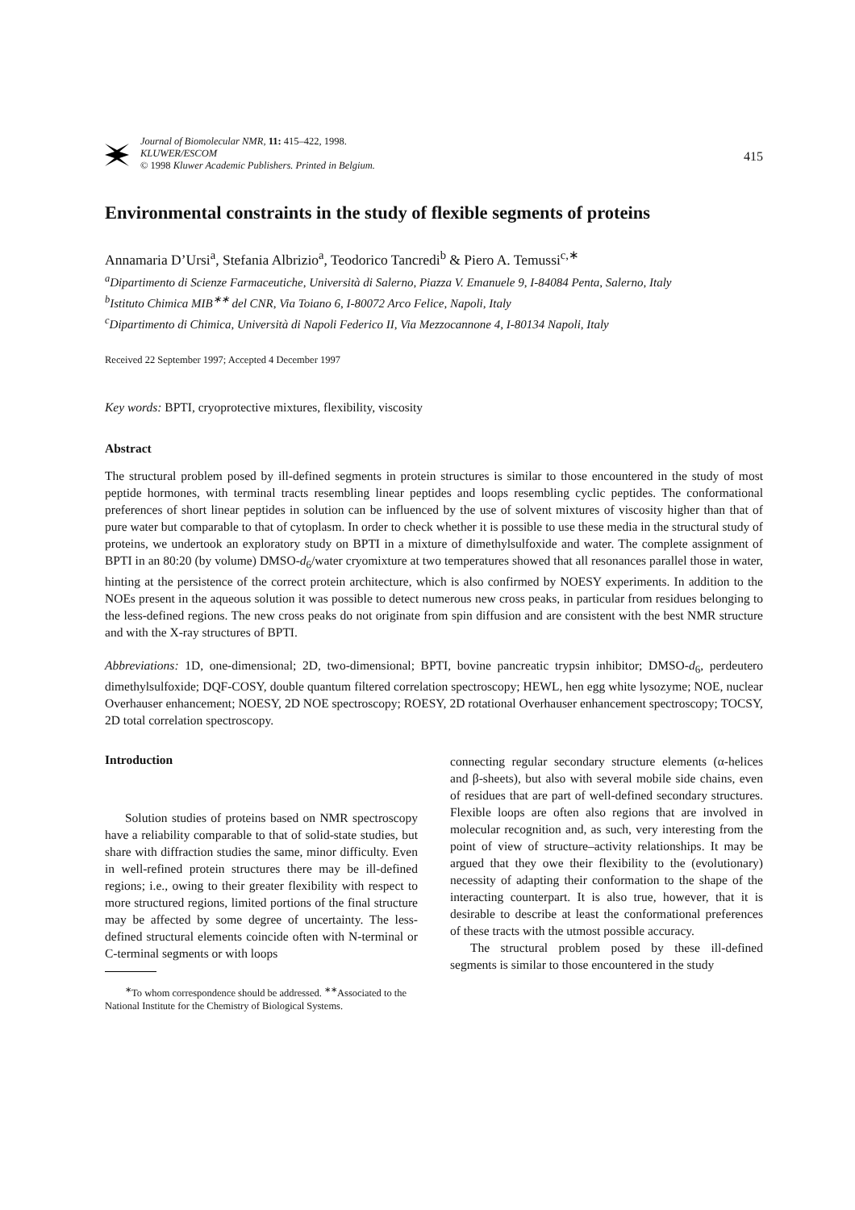Journal of Biomolecular NMR, 11: 415–422, 1998.
KLUWER/ESCOM
© 1998 Kluwer Academic Publishers. Printed in Belgium.
415
Environmental constraints in the study of flexible segments of proteins
Annamaria D’Ursi<sup>a</sup>, Stefania Albrizio<sup>a</sup>, Teodorico Tancredi<sup>b</sup> & Piero A. Temussi<sup>c,∗</sup>
<sup>a</sup> Dipartimento di Scienze Farmaceutiche, Università di Salerno, Piazza V. Emanuele 9, I-84084 Penta, Salerno, Italy
<sup>b</sup> Istituto Chimica MIB<sup>∗∗</sup> del CNR, Via Toiano 6, I-80072 Arco Felice, Napoli, Italy
<sup>c</sup> Dipartimento di Chimica, Università di Napoli Federico II, Via Mezzocannone 4, I-80134 Napoli, Italy
Received 22 September 1997; Accepted 4 December 1997
Key words: BPTI, cryoprotective mixtures, flexibility, viscosity
Abstract
The structural problem posed by ill-defined segments in protein structures is similar to those encountered in the study of most peptide hormones, with terminal tracts resembling linear peptides and loops resembling cyclic peptides. The conformational preferences of short linear peptides in solution can be influenced by the use of solvent mixtures of viscosity higher than that of pure water but comparable to that of cytoplasm. In order to check whether it is possible to use these media in the structural study of proteins, we undertook an exploratory study on BPTI in a mixture of dimethylsulfoxide and water. The complete assignment of BPTI in an 80:20 (by volume) DMSO-d<sub>6</sub>/water cryomixture at two temperatures showed that all resonances parallel those in water, hinting at the persistence of the correct protein architecture, which is also confirmed by NOESY experiments. In addition to the NOEs present in the aqueous solution it was possible to detect numerous new cross peaks, in particular from residues belonging to the less-defined regions. The new cross peaks do not originate from spin diffusion and are consistent with the best NMR structure and with the X-ray structures of BPTI.
Abbreviations: 1D, one-dimensional; 2D, two-dimensional; BPTI, bovine pancreatic trypsin inhibitor; DMSO-d<sub>6</sub>, perdeutero dimethylsulfoxide; DQF-COSY, double quantum filtered correlation spectroscopy; HEWL, hen egg white lysozyme; NOE, nuclear Overhauser enhancement; NOESY, 2D NOE spectroscopy; ROESY, 2D rotational Overhauser enhancement spectroscopy; TOCSY, 2D total correlation spectroscopy.
Introduction
Solution studies of proteins based on NMR spectroscopy have a reliability comparable to that of solid-state studies, but share with diffraction studies the same, minor difficulty. Even in well-refined protein structures there may be ill-defined regions; i.e., owing to their greater flexibility with respect to more structured regions, limited portions of the final structure may be affected by some degree of uncertainty. The less-defined structural elements coincide often with N-terminal or C-terminal segments or with loops
<sup>∗</sup>To whom correspondence should be addressed. <sup>∗∗</sup>Associated to the National Institute for the Chemistry of Biological Systems.
connecting regular secondary structure elements (α-helices and β-sheets), but also with several mobile side chains, even of residues that are part of well-defined secondary structures. Flexible loops are often also regions that are involved in molecular recognition and, as such, very interesting from the point of view of structure–activity relationships. It may be argued that they owe their flexibility to the (evolutionary) necessity of adapting their conformation to the shape of the interacting counterpart. It is also true, however, that it is desirable to describe at least the conformational preferences of these tracts with the utmost possible accuracy.
The structural problem posed by these ill-defined segments is similar to those encountered in the study